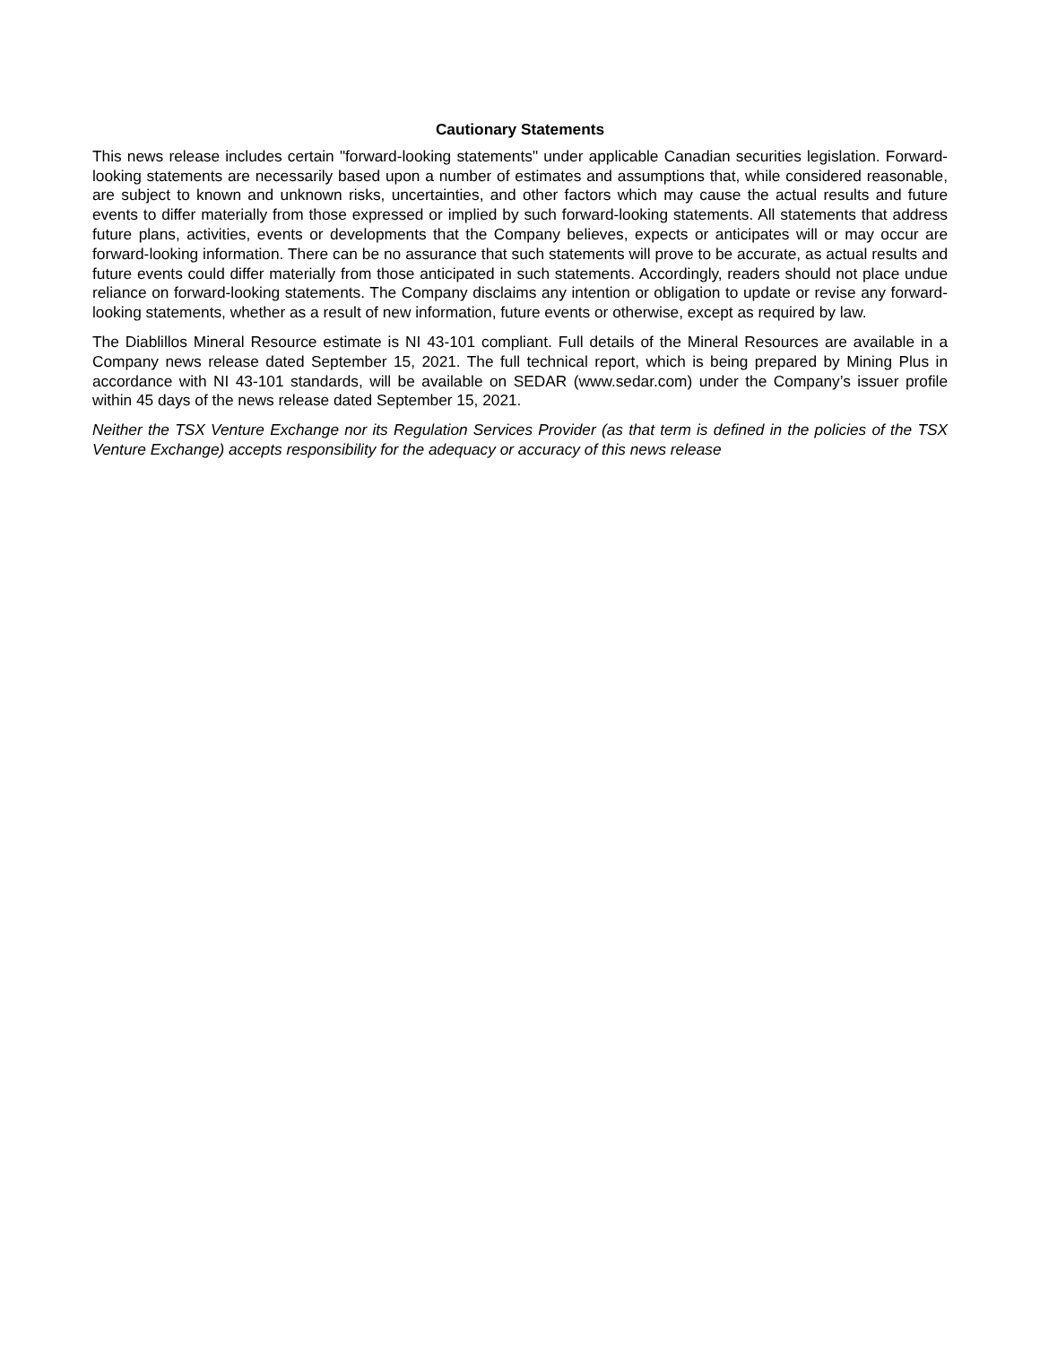Cautionary Statements
This news release includes certain "forward-looking statements" under applicable Canadian securities legislation. Forward-looking statements are necessarily based upon a number of estimates and assumptions that, while considered reasonable, are subject to known and unknown risks, uncertainties, and other factors which may cause the actual results and future events to differ materially from those expressed or implied by such forward-looking statements. All statements that address future plans, activities, events or developments that the Company believes, expects or anticipates will or may occur are forward-looking information. There can be no assurance that such statements will prove to be accurate, as actual results and future events could differ materially from those anticipated in such statements. Accordingly, readers should not place undue reliance on forward-looking statements. The Company disclaims any intention or obligation to update or revise any forward-looking statements, whether as a result of new information, future events or otherwise, except as required by law.
The Diablillos Mineral Resource estimate is NI 43-101 compliant. Full details of the Mineral Resources are available in a Company news release dated September 15, 2021. The full technical report, which is being prepared by Mining Plus in accordance with NI 43-101 standards, will be available on SEDAR (www.sedar.com) under the Company’s issuer profile within 45 days of the news release dated September 15, 2021.
Neither the TSX Venture Exchange nor its Regulation Services Provider (as that term is defined in the policies of the TSX Venture Exchange) accepts responsibility for the adequacy or accuracy of this news release